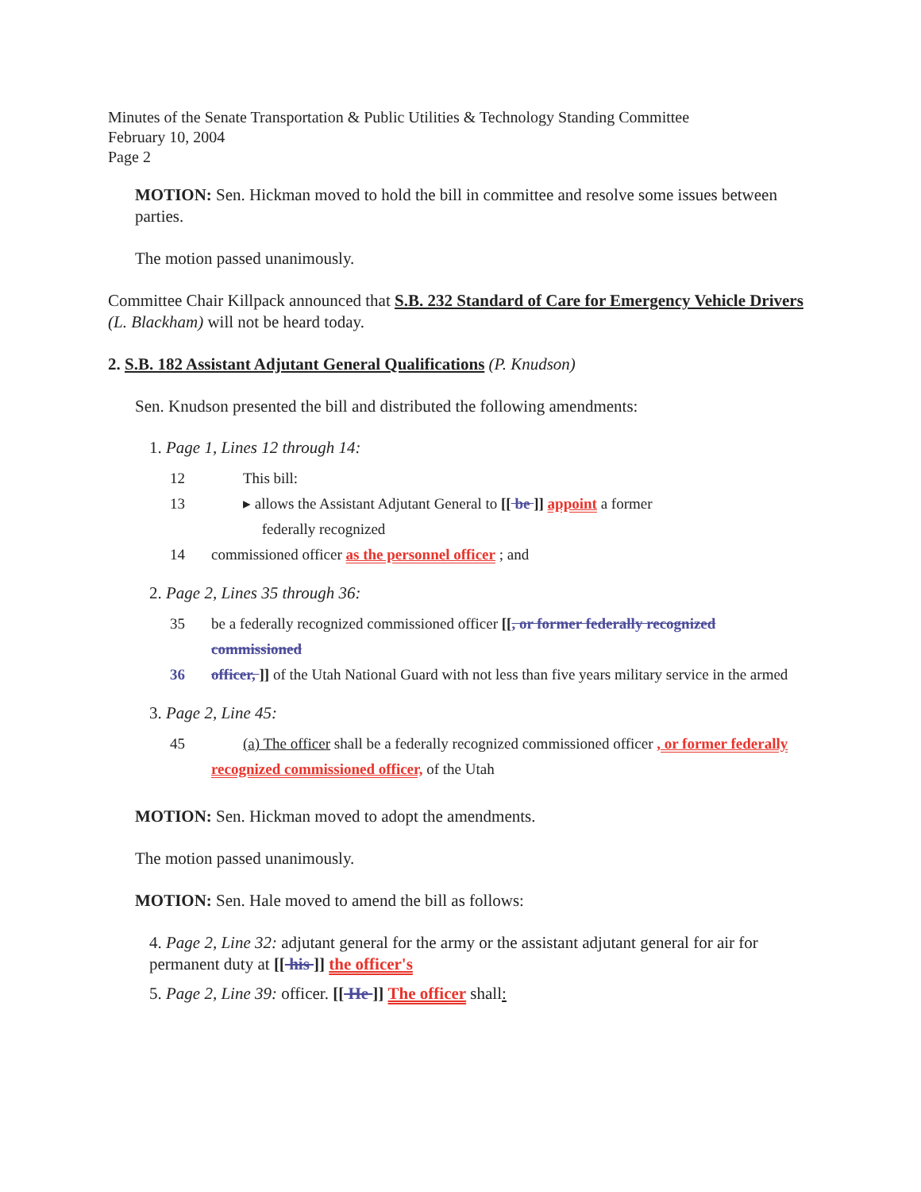Minutes of the Senate Transportation & Public Utilities & Technology Standing Committee
February 10, 2004
Page 2
MOTION: Sen. Hickman moved to hold the bill in committee and resolve some issues between parties.
The motion passed unanimously.
Committee Chair Killpack announced that S.B. 232 Standard of Care for Emergency Vehicle Drivers (L. Blackham) will not be heard today.
2. S.B. 182 Assistant Adjutant General Qualifications (P. Knudson)
Sen. Knudson presented the bill and distributed the following amendments:
1. Page 1, Lines 12 through 14:
12 This bill:
13 ▸ allows the Assistant Adjutant General to [[ be ]] appoint a former
federally recognized
14 commissioned officer as the personnel officer ; and
2. Page 2, Lines 35 through 36:
35 be a federally recognized commissioned officer [[, or former federally recognized commissioned
36 officer, ]] of the Utah National Guard with not less than five years military service in the armed
3. Page 2, Line 45:
45 (a) The officer shall be a federally recognized commissioned officer , or former federally recognized commissioned officer, of the Utah
MOTION: Sen. Hickman moved to adopt the amendments.
The motion passed unanimously.
MOTION: Sen. Hale moved to amend the bill as follows:
4. Page 2, Line 32: adjutant general for the army or the assistant adjutant general for air for permanent duty at [[ his ]] the officer's
5. Page 2, Line 39: officer. [[ He ]] The officer shall: